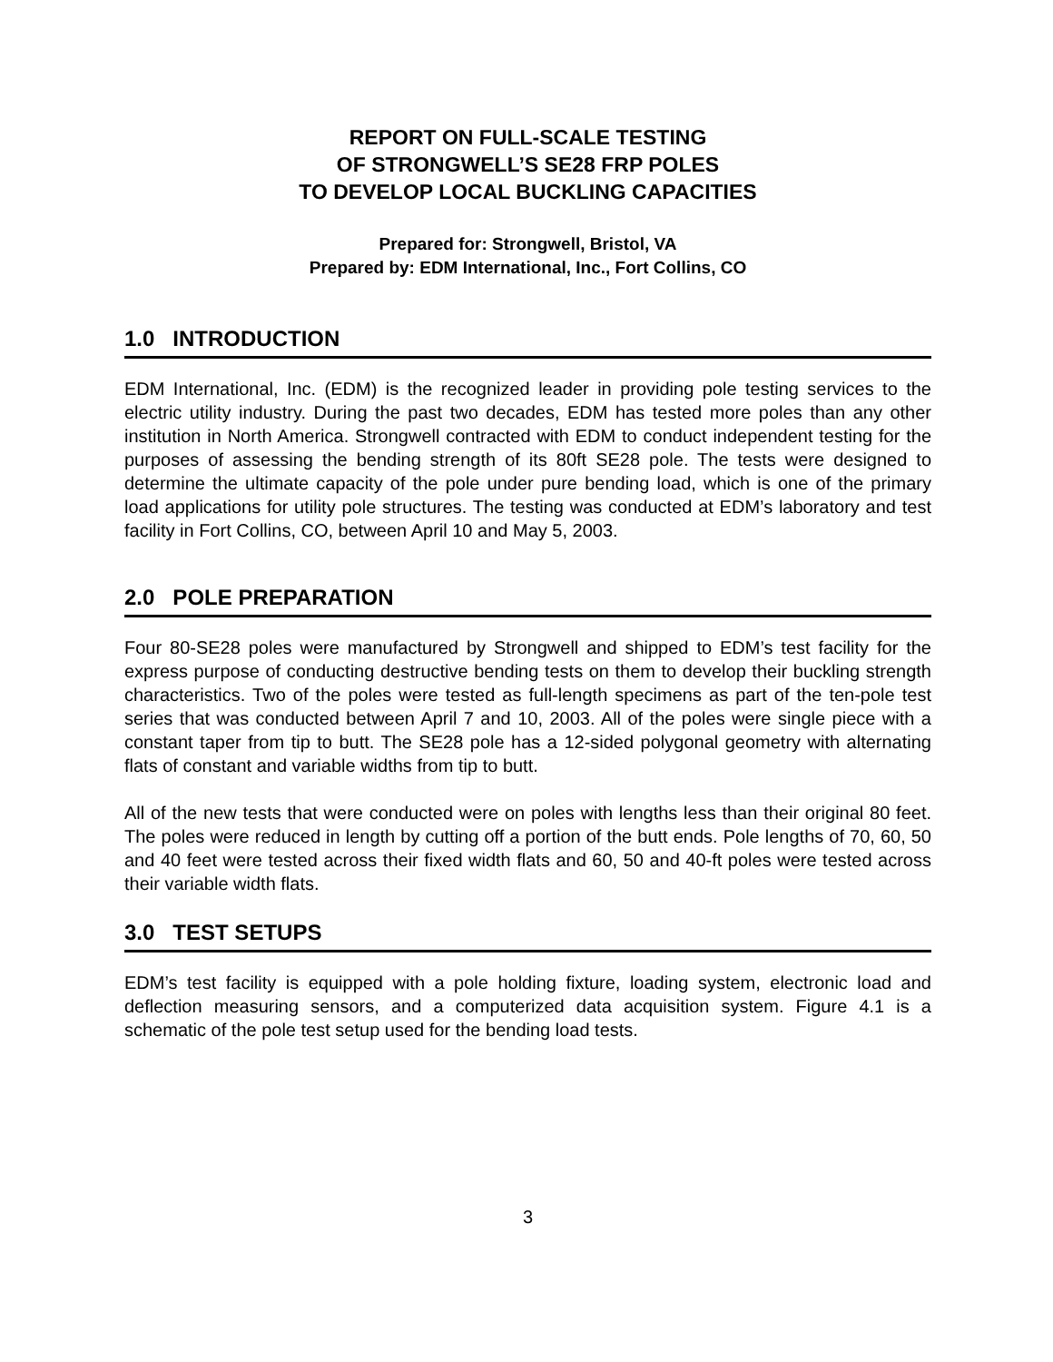REPORT ON FULL-SCALE TESTING
OF STRONGWELL’S SE28 FRP POLES
TO DEVELOP LOCAL BUCKLING CAPACITIES
Prepared for: Strongwell, Bristol, VA
Prepared by: EDM International, Inc., Fort Collins, CO
1.0 INTRODUCTION
EDM International, Inc. (EDM) is the recognized leader in providing pole testing services to the electric utility industry. During the past two decades, EDM has tested more poles than any other institution in North America. Strongwell contracted with EDM to conduct independent testing for the purposes of assessing the bending strength of its 80ft SE28 pole. The tests were designed to determine the ultimate capacity of the pole under pure bending load, which is one of the primary load applications for utility pole structures. The testing was conducted at EDM’s laboratory and test facility in Fort Collins, CO, between April 10 and May 5, 2003.
2.0 POLE PREPARATION
Four 80-SE28 poles were manufactured by Strongwell and shipped to EDM’s test facility for the express purpose of conducting destructive bending tests on them to develop their buckling strength characteristics. Two of the poles were tested as full-length specimens as part of the ten-pole test series that was conducted between April 7 and 10, 2003. All of the poles were single piece with a constant taper from tip to butt. The SE28 pole has a 12-sided polygonal geometry with alternating flats of constant and variable widths from tip to butt.
All of the new tests that were conducted were on poles with lengths less than their original 80 feet. The poles were reduced in length by cutting off a portion of the butt ends. Pole lengths of 70, 60, 50 and 40 feet were tested across their fixed width flats and 60, 50 and 40-ft poles were tested across their variable width flats.
3.0 TEST SETUPS
EDM’s test facility is equipped with a pole holding fixture, loading system, electronic load and deflection measuring sensors, and a computerized data acquisition system. Figure 4.1 is a schematic of the pole test setup used for the bending load tests.
3